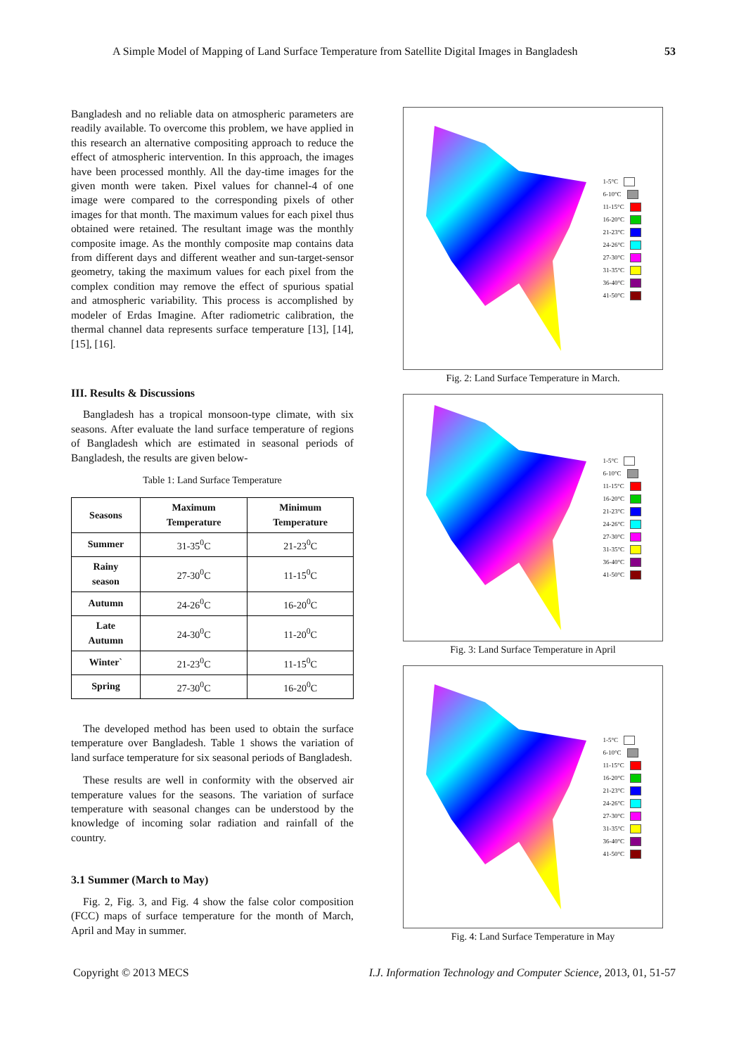A Simple Model of Mapping of Land Surface Temperature from Satellite Digital Images in Bangladesh 53
Bangladesh and no reliable data on atmospheric parameters are readily available. To overcome this problem, we have applied in this research an alternative compositing approach to reduce the effect of atmospheric intervention. In this approach, the images have been processed monthly. All the day-time images for the given month were taken. Pixel values for channel-4 of one image were compared to the corresponding pixels of other images for that month. The maximum values for each pixel thus obtained were retained. The resultant image was the monthly composite image. As the monthly composite map contains data from different days and different weather and sun-target-sensor geometry, taking the maximum values for each pixel from the complex condition may remove the effect of spurious spatial and atmospheric variability. This process is accomplished by modeler of Erdas Imagine. After radiometric calibration, the thermal channel data represents surface temperature [13], [14], [15], [16].
III. Results & Discussions
Bangladesh has a tropical monsoon-type climate, with six seasons. After evaluate the land surface temperature of regions of Bangladesh which are estimated in seasonal periods of Bangladesh, the results are given below-
Table 1: Land Surface Temperature
| Seasons | Maximum Temperature | Minimum Temperature |
| --- | --- | --- |
| Summer | 31-35<sup>0</sup>C | 21-23<sup>0</sup>C |
| Rainy season | 27-30<sup>0</sup>C | 11-15<sup>0</sup>C |
| Autumn | 24-26<sup>0</sup>C | 16-20<sup>0</sup>C |
| Late Autumn | 24-30<sup>0</sup>C | 11-20<sup>0</sup>C |
| Winter` | 21-23<sup>0</sup>C | 11-15<sup>0</sup>C |
| Spring | 27-30<sup>0</sup>C | 16-20<sup>0</sup>C |
The developed method has been used to obtain the surface temperature over Bangladesh. Table 1 shows the variation of land surface temperature for six seasonal periods of Bangladesh.
These results are well in conformity with the observed air temperature values for the seasons. The variation of surface temperature with seasonal changes can be understood by the knowledge of incoming solar radiation and rainfall of the country.
3.1 Summer (March to May)
Fig. 2, Fig. 3, and Fig. 4 show the false color composition (FCC) maps of surface temperature for the month of March, April and May in summer.
1-5°C
6-10°C
11-15°C
16-20°C
21-23°C
24-26°C
27-30°C
31-35°C
36-40°C
41-50°C
Fig. 2: Land Surface Temperature in March.
1-5°C
6-10°C
11-15°C
16-20°C
21-23°C
24-26°C
27-30°C
31-35°C
36-40°C
41-50°C
Fig. 3: Land Surface Temperature in April
1-5°C
6-10°C
11-15°C
16-20°C
21-23°C
24-26°C
27-30°C
31-35°C
36-40°C
41-50°C
Fig. 4: Land Surface Temperature in May
Copyright © 2013 MECS I.J. Information Technology and Computer Science, 2013, 01, 51-57